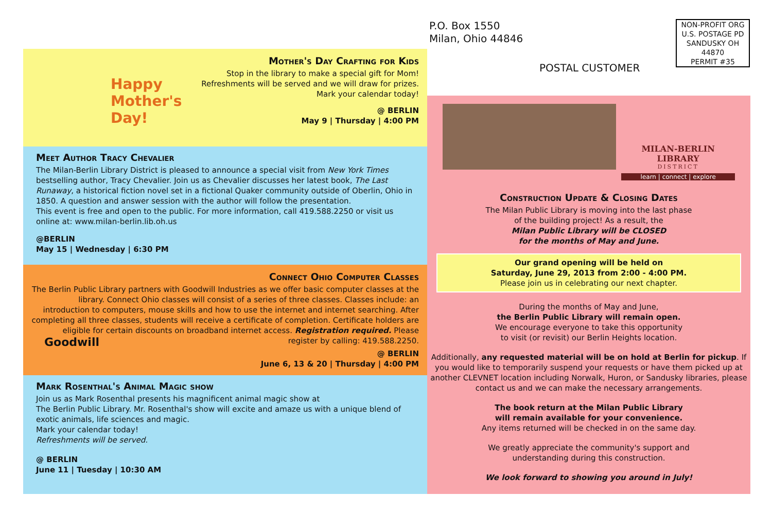P.O. Box 1550
Milan, Ohio 44846
POSTAL CUSTOMER
NON-PROFIT ORG
U.S. POSTAGE PD
SANDUSKY OH
44870
PERMIT #35
Happy Mother's Day!
Mother's Day Crafting for Kids
Stop in the library to make a special gift for Mom!
Refreshments will be served and we will draw for prizes.
Mark your calendar today!
@ BERLIN
May 9 | Thursday | 4:00 PM
Meet Author Tracy Chevalier
The Milan-Berlin Library District is pleased to announce a special visit from New York Times bestselling author, Tracy Chevalier. Join us as Chevalier discusses her latest book, The Last Runaway, a historical fiction novel set in a fictional Quaker community outside of Oberlin, Ohio in 1850. A question and answer session with the author will follow the presentation.
This event is free and open to the public. For more information, call 419.588.2250 or visit us online at: www.milan-berlin.lib.oh.us
@BERLIN
May 15 | Wednesday | 6:30 PM
Connect Ohio Computer Classes
The Berlin Public Library partners with Goodwill Industries as we offer basic computer classes at the library. Connect Ohio classes will consist of a series of three classes. Classes include: an introduction to computers, mouse skills and how to use the internet and internet searching. After completing all three classes, students will receive a certificate of completion. Certificate holders are eligible for certain discounts on broadband internet access. Registration required. Please register by calling: 419.588.2250.
Goodwill
@ BERLIN
June 6, 13 & 20 | Thursday | 4:00 PM
Mark Rosenthal's Animal Magic show
Join us as Mark Rosenthal presents his magnificent animal magic show at
The Berlin Public Library. Mr. Rosenthal's show will excite and amaze us with a unique blend of exotic animals, life sciences and magic.
Mark your calendar today!
Refreshments will be served.
@ BERLIN
June 11 | Tuesday | 10:30 AM
MILAN-BERLIN LIBRARY
DISTRICT
learn | connect | explore
Construction Update & Closing Dates
The Milan Public Library is moving into the last phase
of the building project! As a result, the
Milan Public Library will be CLOSED
for the months of May and June.
Our grand opening will be held on
Saturday, June 29, 2013 from 2:00 - 4:00 PM.
Please join us in celebrating our next chapter.
During the months of May and June,
the Berlin Public Library will remain open.
We encourage everyone to take this opportunity
to visit (or revisit) our Berlin Heights location.
Additionally, any requested material will be on hold at Berlin for pickup. If you would like to temporarily suspend your requests or have them picked up at another CLEVNET location including Norwalk, Huron, or Sandusky libraries, please contact us and we can make the necessary arrangements.
The book return at the Milan Public Library
will remain available for your convenience.
Any items returned will be checked in on the same day.
We greatly appreciate the community's support and
understanding during this construction.
We look forward to showing you around in July!